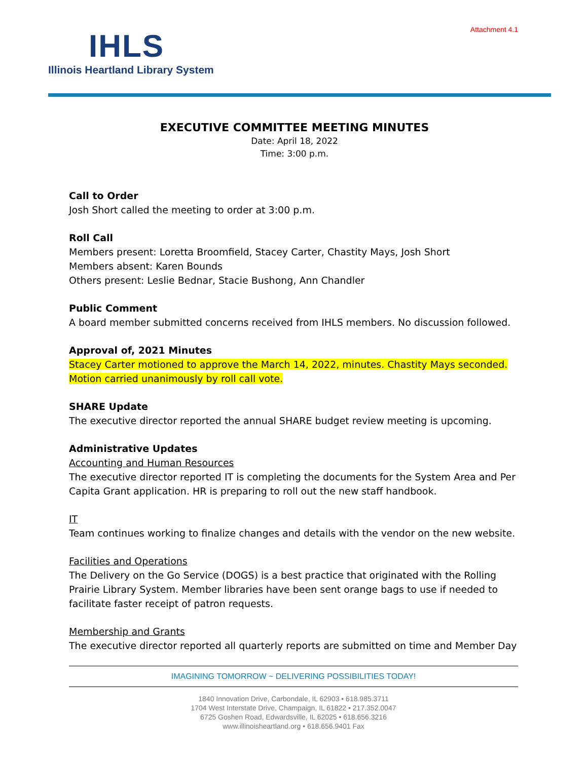Attachment 4.1
IHLS
Illinois Heartland Library System
EXECUTIVE COMMITTEE MEETING MINUTES
Date: April 18, 2022
Time: 3:00 p.m.
Call to Order
Josh Short called the meeting to order at 3:00 p.m.
Roll Call
Members present: Loretta Broomfield, Stacey Carter, Chastity Mays, Josh Short
Members absent: Karen Bounds
Others present: Leslie Bednar, Stacie Bushong, Ann Chandler
Public Comment
A board member submitted concerns received from IHLS members. No discussion followed.
Approval of, 2021 Minutes
Stacey Carter motioned to approve the March 14, 2022, minutes. Chastity Mays seconded.
Motion carried unanimously by roll call vote.
SHARE Update
The executive director reported the annual SHARE budget review meeting is upcoming.
Administrative Updates
Accounting and Human Resources
The executive director reported IT is completing the documents for the System Area and Per Capita Grant application. HR is preparing to roll out the new staff handbook.
IT
Team continues working to finalize changes and details with the vendor on the new website.
Facilities and Operations
The Delivery on the Go Service (DOGS) is a best practice that originated with the Rolling Prairie Library System. Member libraries have been sent orange bags to use if needed to facilitate faster receipt of patron requests.
Membership and Grants
The executive director reported all quarterly reports are submitted on time and Member Day
IMAGINING TOMORROW ~ DELIVERING POSSIBILITIES TODAY!
1840 Innovation Drive, Carbondale, IL 62903 • 618.985.3711
1704 West Interstate Drive, Champaign, IL 61822 • 217.352.0047
6725 Goshen Road, Edwardsville, IL 62025 • 618.656.3216
www.illinoisheartland.org • 618.656.9401 Fax